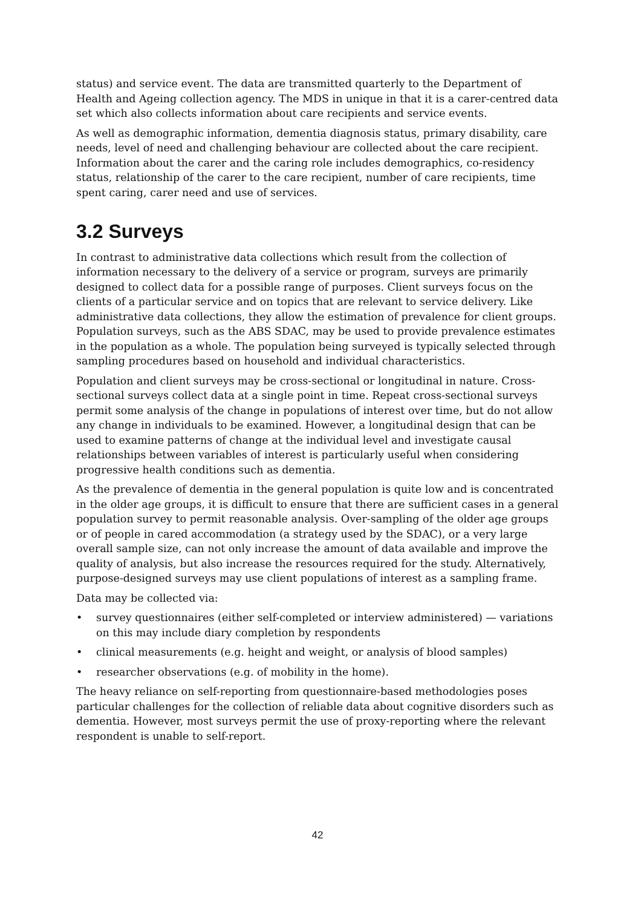status) and service event. The data are transmitted quarterly to the Department of Health and Ageing collection agency. The MDS in unique in that it is a carer-centred data set which also collects information about care recipients and service events.
As well as demographic information, dementia diagnosis status, primary disability, care needs, level of need and challenging behaviour are collected about the care recipient. Information about the carer and the caring role includes demographics, co-residency status, relationship of the carer to the care recipient, number of care recipients, time spent caring, carer need and use of services.
3.2 Surveys
In contrast to administrative data collections which result from the collection of information necessary to the delivery of a service or program, surveys are primarily designed to collect data for a possible range of purposes. Client surveys focus on the clients of a particular service and on topics that are relevant to service delivery. Like administrative data collections, they allow the estimation of prevalence for client groups. Population surveys, such as the ABS SDAC, may be used to provide prevalence estimates in the population as a whole. The population being surveyed is typically selected through sampling procedures based on household and individual characteristics.
Population and client surveys may be cross-sectional or longitudinal in nature. Cross-sectional surveys collect data at a single point in time. Repeat cross-sectional surveys permit some analysis of the change in populations of interest over time, but do not allow any change in individuals to be examined. However, a longitudinal design that can be used to examine patterns of change at the individual level and investigate causal relationships between variables of interest is particularly useful when considering progressive health conditions such as dementia.
As the prevalence of dementia in the general population is quite low and is concentrated in the older age groups, it is difficult to ensure that there are sufficient cases in a general population survey to permit reasonable analysis. Over-sampling of the older age groups or of people in cared accommodation (a strategy used by the SDAC), or a very large overall sample size, can not only increase the amount of data available and improve the quality of analysis, but also increase the resources required for the study. Alternatively, purpose-designed surveys may use client populations of interest as a sampling frame.
Data may be collected via:
• survey questionnaires (either self-completed or interview administered) — variations on this may include diary completion by respondents
• clinical measurements (e.g. height and weight, or analysis of blood samples)
• researcher observations (e.g. of mobility in the home).
The heavy reliance on self-reporting from questionnaire-based methodologies poses particular challenges for the collection of reliable data about cognitive disorders such as dementia. However, most surveys permit the use of proxy-reporting where the relevant respondent is unable to self-report.
42